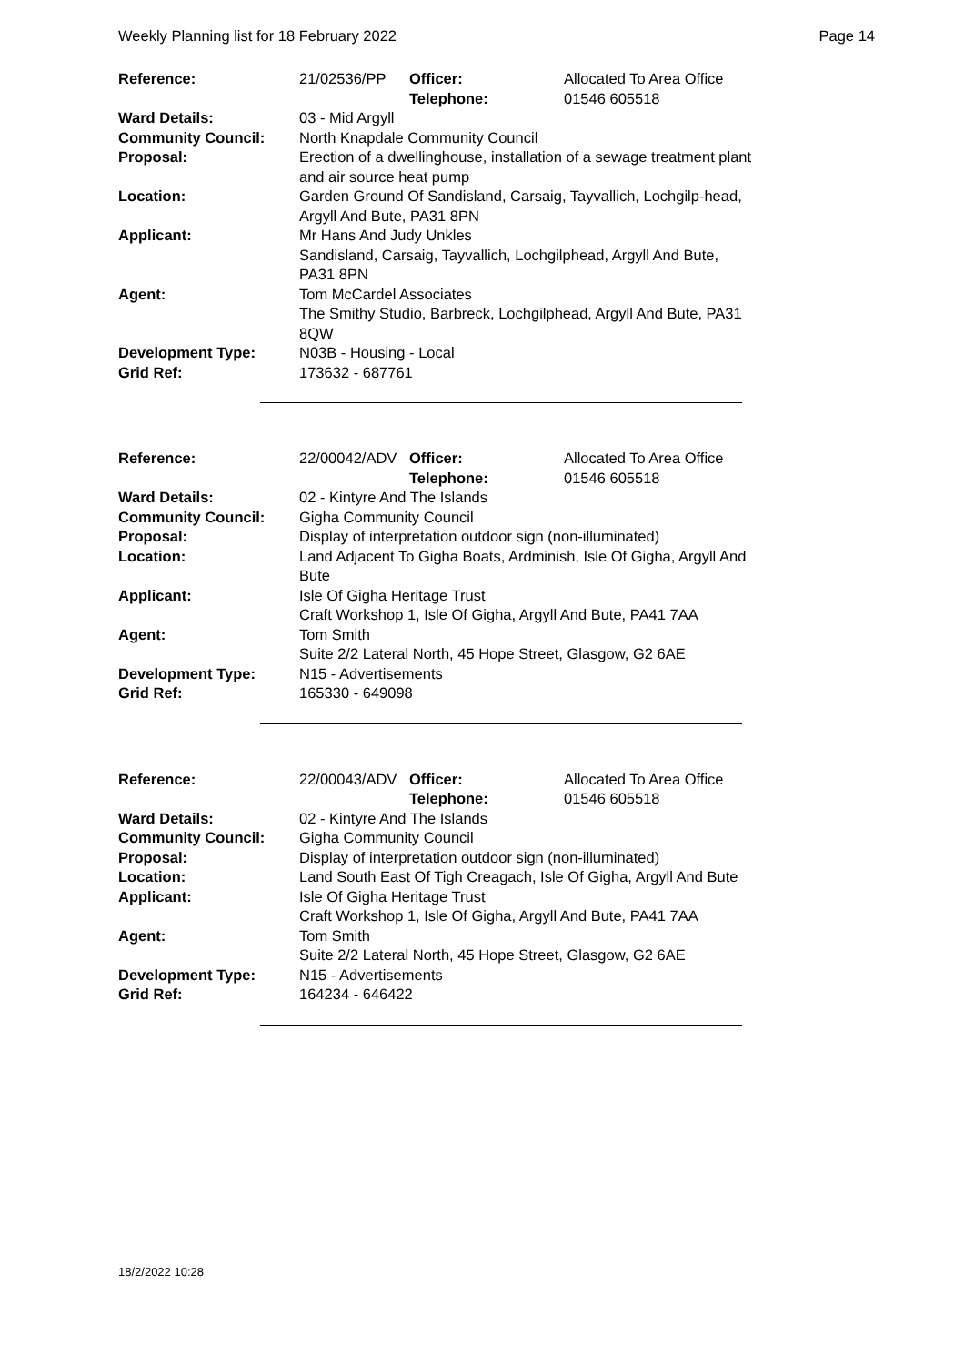Weekly Planning list for 18 February 2022 Page 14
| Reference: | 21/02536/PP | Officer: Telephone: | Allocated To Area Office 01546 605518 |
| Ward Details: | 03 - Mid Argyll | | |
| Community Council: | North Knapdale Community Council | | |
| Proposal: | Erection of a dwellinghouse, installation of a sewage treatment plant and air source heat pump | | |
| Location: | Garden Ground Of Sandisland, Carsaig, Tayvallich, Lochgilp-head, Argyll And Bute, PA31 8PN | | |
| Applicant: | Mr Hans And Judy Unkles Sandisland, Carsaig, Tayvallich, Lochgilphead, Argyll And Bute, PA31 8PN | | |
| Agent: | Tom McCardel Associates The Smithy Studio, Barbreck, Lochgilphead, Argyll And Bute, PA31 8QW | | |
| Development Type: | N03B - Housing - Local | | |
| Grid Ref: | 173632 - 687761 | | |
| Reference: | 22/00042/ADV | Officer: Telephone: | Allocated To Area Office 01546 605518 |
| Ward Details: | 02 - Kintyre And The Islands | | |
| Community Council: | Gigha Community Council | | |
| Proposal: | Display of interpretation outdoor sign (non-illuminated) | | |
| Location: | Land Adjacent To Gigha Boats, Ardminish, Isle Of Gigha, Argyll And Bute | | |
| Applicant: | Isle Of Gigha Heritage Trust Craft Workshop 1, Isle Of Gigha, Argyll And Bute, PA41 7AA | | |
| Agent: | Tom Smith Suite 2/2 Lateral North, 45 Hope Street, Glasgow, G2 6AE | | |
| Development Type: | N15 - Advertisements | | |
| Grid Ref: | 165330 - 649098 | | |
| Reference: | 22/00043/ADV | Officer: Telephone: | Allocated To Area Office 01546 605518 |
| Ward Details: | 02 - Kintyre And The Islands | | |
| Community Council: | Gigha Community Council | | |
| Proposal: | Display of interpretation outdoor sign (non-illuminated) | | |
| Location: | Land South East Of Tigh Creagach, Isle Of Gigha, Argyll And Bute | | |
| Applicant: | Isle Of Gigha Heritage Trust Craft Workshop 1, Isle Of Gigha, Argyll And Bute, PA41 7AA | | |
| Agent: | Tom Smith Suite 2/2 Lateral North, 45 Hope Street, Glasgow, G2 6AE | | |
| Development Type: | N15 - Advertisements | | |
| Grid Ref: | 164234 - 646422 | | |
18/2/2022 10:28